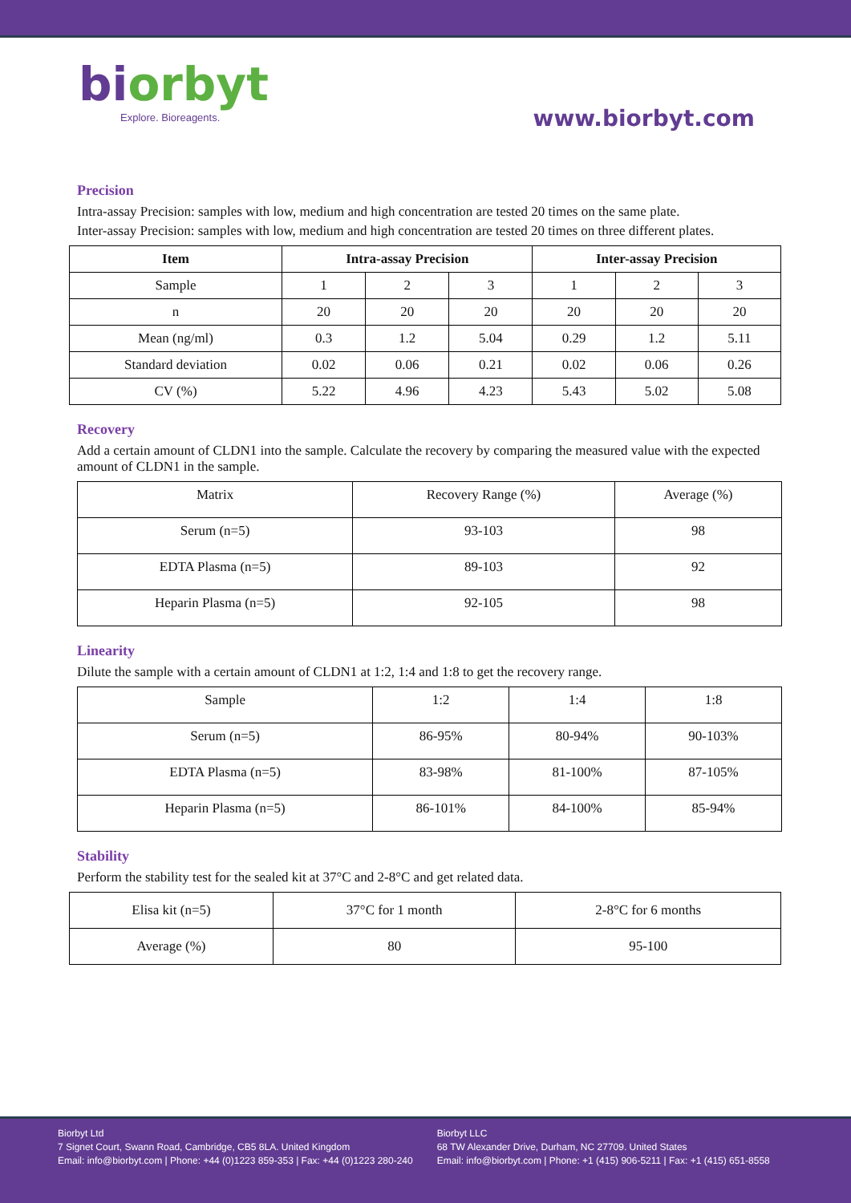biorbyt
Explore. Bioreagents.
www.biorbyt.com
Precision
Intra-assay Precision: samples with low, medium and high concentration are tested 20 times on the same plate.
Inter-assay Precision: samples with low, medium and high concentration are tested 20 times on three different plates.
| Item | Intra-assay Precision | | | Inter-assay Precision | | |
| --- | --- | --- | --- | --- | --- | --- |
| Sample | 1 | 2 | 3 | 1 | 2 | 3 |
| n | 20 | 20 | 20 | 20 | 20 | 20 |
| Mean (ng/ml) | 0.3 | 1.2 | 5.04 | 0.29 | 1.2 | 5.11 |
| Standard deviation | 0.02 | 0.06 | 0.21 | 0.02 | 0.06 | 0.26 |
| CV (%) | 5.22 | 4.96 | 4.23 | 5.43 | 5.02 | 5.08 |
Recovery
Add a certain amount of CLDN1 into the sample. Calculate the recovery by comparing the measured value with the expected amount of CLDN1 in the sample.
| Matrix | Recovery Range (%) | Average (%) |
| Serum (n=5) | 93-103 | 98 |
| EDTA Plasma (n=5) | 89-103 | 92 |
| Heparin Plasma (n=5) | 92-105 | 98 |
Linearity
Dilute the sample with a certain amount of CLDN1 at 1:2, 1:4 and 1:8 to get the recovery range.
| Sample | 1:2 | 1:4 | 1:8 |
| Serum (n=5) | 86-95% | 80-94% | 90-103% |
| EDTA Plasma (n=5) | 83-98% | 81-100% | 87-105% |
| Heparin Plasma (n=5) | 86-101% | 84-100% | 85-94% |
Stability
Perform the stability test for the sealed kit at 37°C and 2-8°C and get related data.
| Elisa kit (n=5) | 37°C for 1 month | 2-8°C for 6 months |
| Average (%) | 80 | 95-100 |
Biorbyt Ltd
7 Signet Court, Swann Road, Cambridge, CB5 8LA. United Kingdom
Email: info@biorbyt.com | Phone: +44 (0)1223 859-353 | Fax: +44 (0)1223 280-240
Biorbyt LLC
68 TW Alexander Drive, Durham, NC 27709. United States
Email: info@biorbyt.com | Phone: +1 (415) 906-5211 | Fax: +1 (415) 651-8558